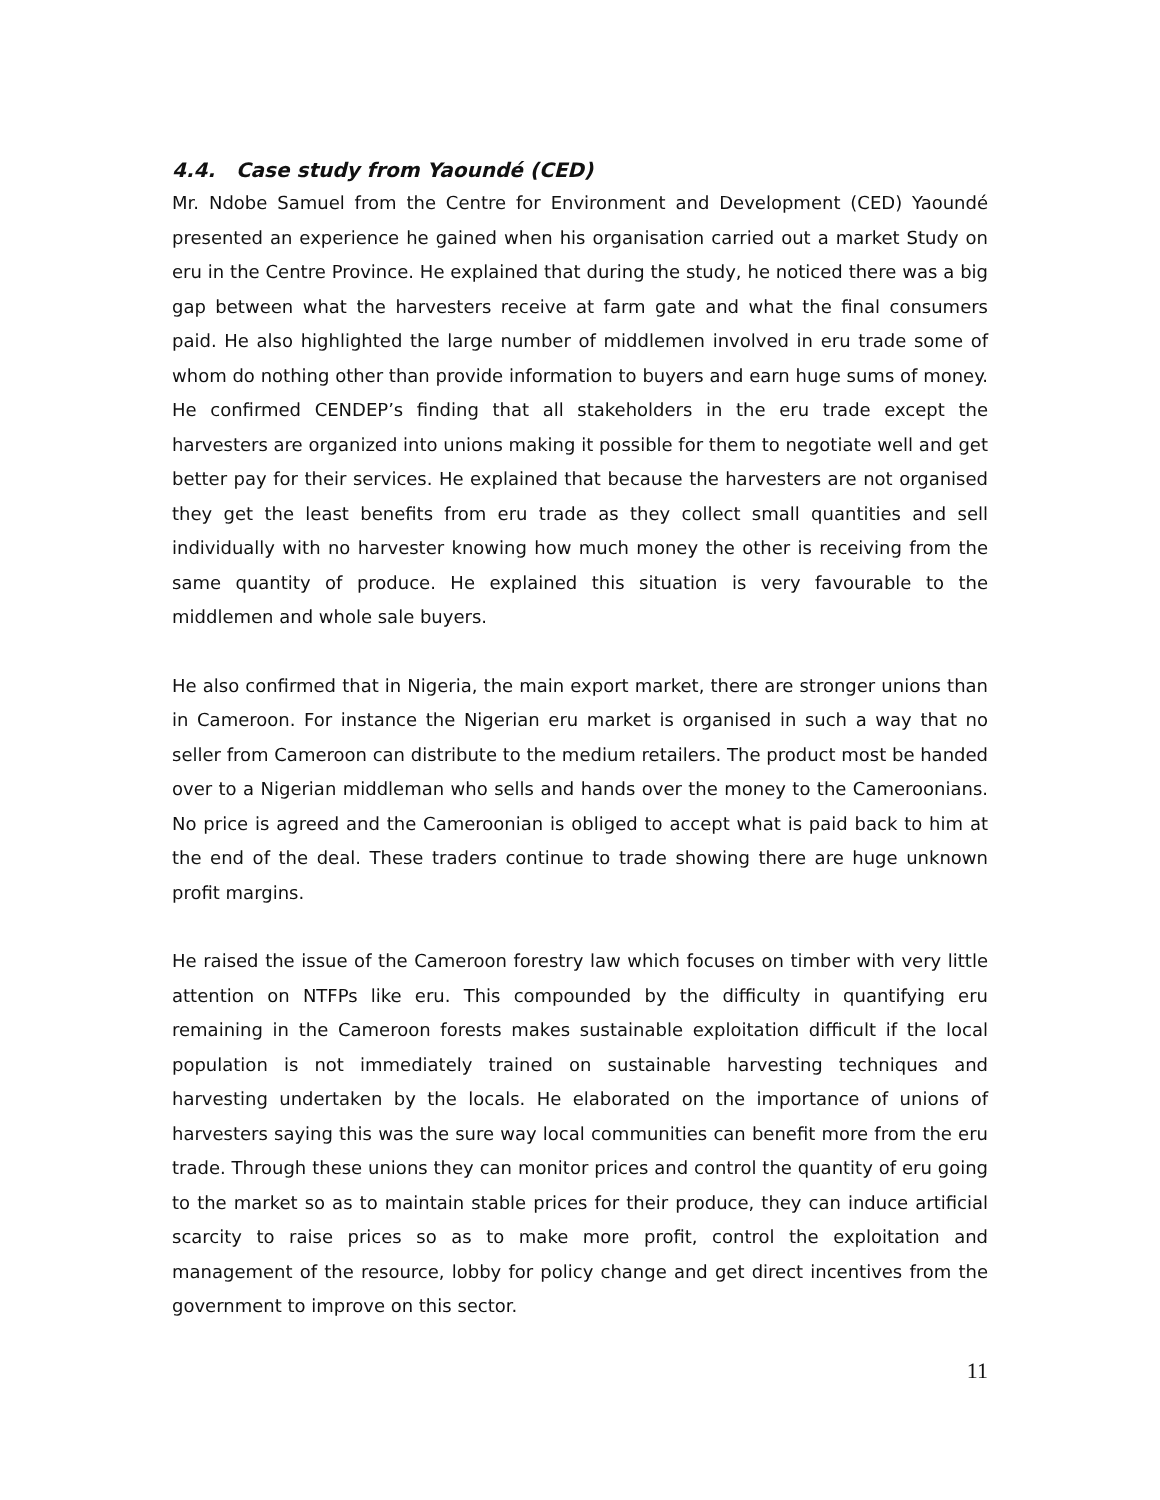4.4. Case study from Yaoundé (CED)
Mr. Ndobe Samuel from the Centre for Environment and Development (CED) Yaoundé presented an experience he gained when his organisation carried out a market Study on eru in the Centre Province. He explained that during the study, he noticed there was a big gap between what the harvesters receive at farm gate and what the final consumers paid. He also highlighted the large number of middlemen involved in eru trade some of whom do nothing other than provide information to buyers and earn huge sums of money. He confirmed CENDEP’s finding that all stakeholders in the eru trade except the harvesters are organized into unions making it possible for them to negotiate well and get better pay for their services. He explained that because the harvesters are not organised they get the least benefits from eru trade as they collect small quantities and sell individually with no harvester knowing how much money the other is receiving from the same quantity of produce. He explained this situation is very favourable to the middlemen and whole sale buyers.
He also confirmed that in Nigeria, the main export market, there are stronger unions than in Cameroon. For instance the Nigerian eru market is organised in such a way that no seller from Cameroon can distribute to the medium retailers. The product most be handed over to a Nigerian middleman who sells and hands over the money to the Cameroonians. No price is agreed and the Cameroonian is obliged to accept what is paid back to him at the end of the deal. These traders continue to trade showing there are huge unknown profit margins.
He raised the issue of the Cameroon forestry law which focuses on timber with very little attention on NTFPs like eru. This compounded by the difficulty in quantifying eru remaining in the Cameroon forests makes sustainable exploitation difficult if the local population is not immediately trained on sustainable harvesting techniques and harvesting undertaken by the locals. He elaborated on the importance of unions of harvesters saying this was the sure way local communities can benefit more from the eru trade. Through these unions they can monitor prices and control the quantity of eru going to the market so as to maintain stable prices for their produce, they can induce artificial scarcity to raise prices so as to make more profit, control the exploitation and management of the resource, lobby for policy change and get direct incentives from the government to improve on this sector.
11